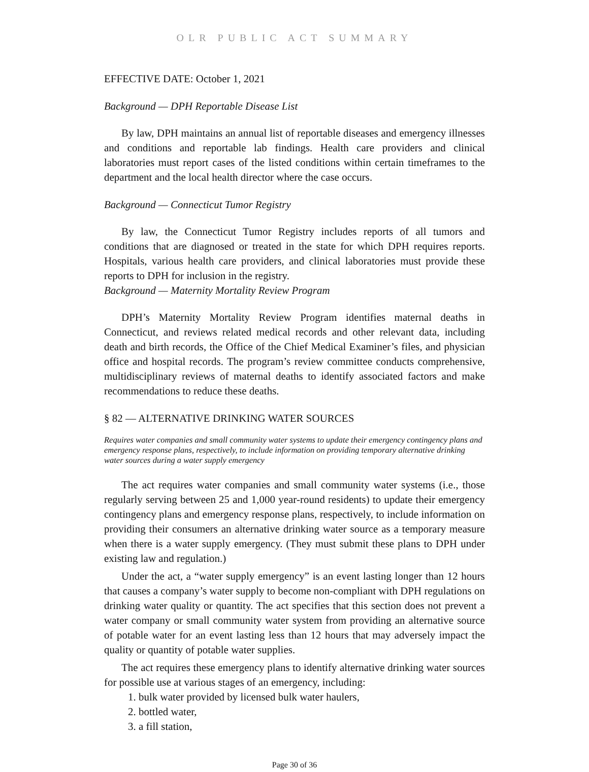OLR PUBLIC ACT SUMMARY
EFFECTIVE DATE: October 1, 2021
Background — DPH Reportable Disease List
By law, DPH maintains an annual list of reportable diseases and emergency illnesses and conditions and reportable lab findings. Health care providers and clinical laboratories must report cases of the listed conditions within certain timeframes to the department and the local health director where the case occurs.
Background — Connecticut Tumor Registry
By law, the Connecticut Tumor Registry includes reports of all tumors and conditions that are diagnosed or treated in the state for which DPH requires reports. Hospitals, various health care providers, and clinical laboratories must provide these reports to DPH for inclusion in the registry.
Background — Maternity Mortality Review Program
DPH’s Maternity Mortality Review Program identifies maternal deaths in Connecticut, and reviews related medical records and other relevant data, including death and birth records, the Office of the Chief Medical Examiner’s files, and physician office and hospital records. The program’s review committee conducts comprehensive, multidisciplinary reviews of maternal deaths to identify associated factors and make recommendations to reduce these deaths.
§ 82 — ALTERNATIVE DRINKING WATER SOURCES
Requires water companies and small community water systems to update their emergency contingency plans and emergency response plans, respectively, to include information on providing temporary alternative drinking water sources during a water supply emergency
The act requires water companies and small community water systems (i.e., those regularly serving between 25 and 1,000 year-round residents) to update their emergency contingency plans and emergency response plans, respectively, to include information on providing their consumers an alternative drinking water source as a temporary measure when there is a water supply emergency. (They must submit these plans to DPH under existing law and regulation.)
Under the act, a “water supply emergency” is an event lasting longer than 12 hours that causes a company’s water supply to become non-compliant with DPH regulations on drinking water quality or quantity. The act specifies that this section does not prevent a water company or small community water system from providing an alternative source of potable water for an event lasting less than 12 hours that may adversely impact the quality or quantity of potable water supplies.
The act requires these emergency plans to identify alternative drinking water sources for possible use at various stages of an emergency, including:
1. bulk water provided by licensed bulk water haulers,
2. bottled water,
3. a fill station,
Page 30 of 36